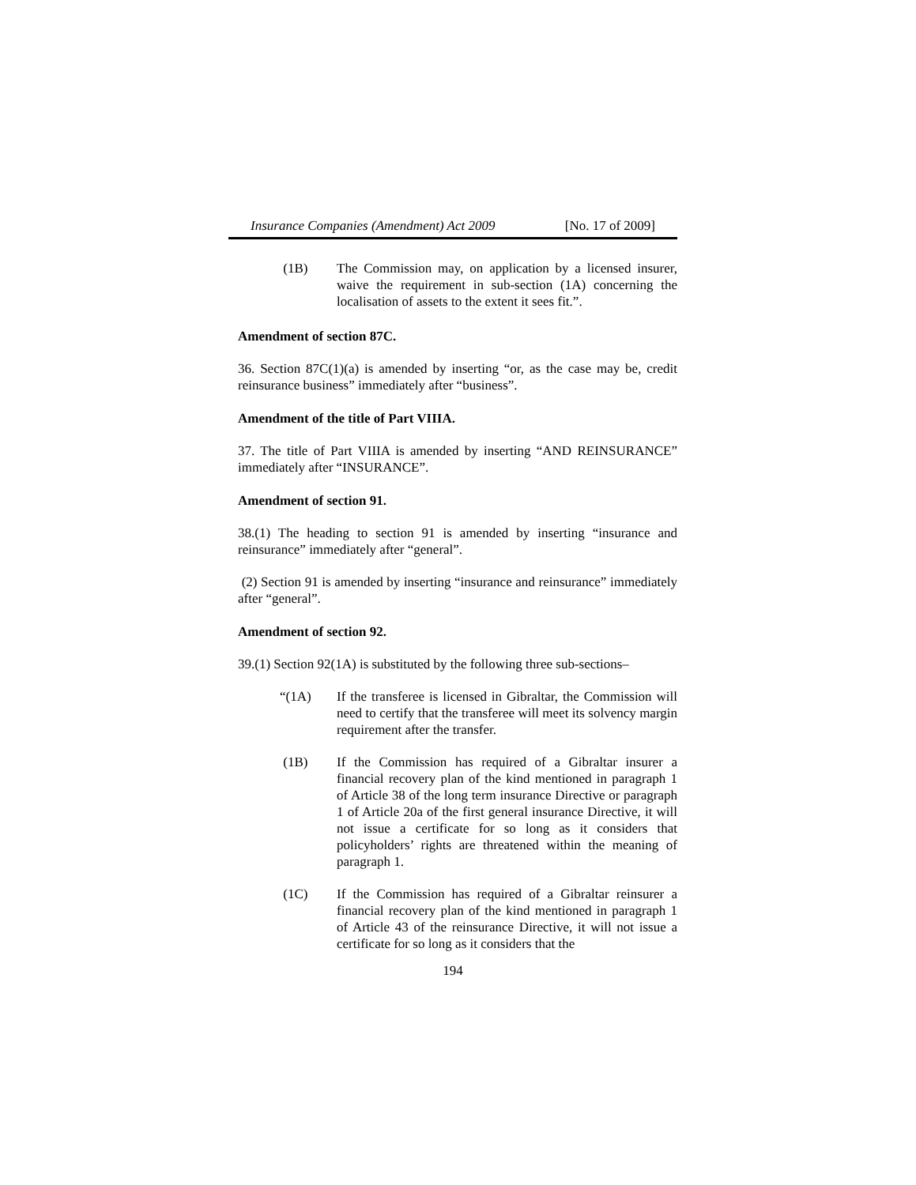Insurance Companies (Amendment) Act 2009 [No. 17 of 2009]
(1B) The Commission may, on application by a licensed insurer, waive the requirement in sub-section (1A) concerning the localisation of assets to the extent it sees fit.”.
Amendment of section 87C.
36. Section 87C(1)(a) is amended by inserting “or, as the case may be, credit reinsurance business” immediately after “business”.
Amendment of the title of Part VIIIA.
37. The title of Part VIIIA is amended by inserting “AND REINSURANCE” immediately after “INSURANCE”.
Amendment of section 91.
38.(1) The heading to section 91 is amended by inserting “insurance and reinsurance” immediately after “general”.
(2) Section 91 is amended by inserting “insurance and reinsurance” immediately after “general”.
Amendment of section 92.
39.(1) Section 92(1A) is substituted by the following three sub-sections–
“(1A) If the transferee is licensed in Gibraltar, the Commission will need to certify that the transferee will meet its solvency margin requirement after the transfer.
(1B) If the Commission has required of a Gibraltar insurer a financial recovery plan of the kind mentioned in paragraph 1 of Article 38 of the long term insurance Directive or paragraph 1 of Article 20a of the first general insurance Directive, it will not issue a certificate for so long as it considers that policyholders’ rights are threatened within the meaning of paragraph 1.
(1C) If the Commission has required of a Gibraltar reinsurer a financial recovery plan of the kind mentioned in paragraph 1 of Article 43 of the reinsurance Directive, it will not issue a certificate for so long as it considers that the
194